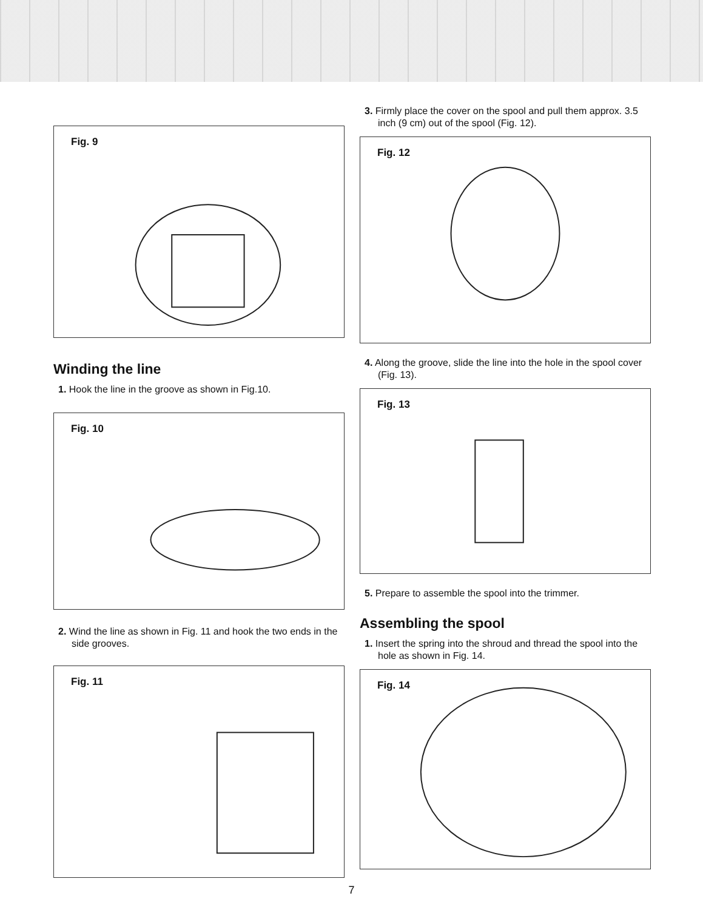Fig. 9
Winding the line
1. Hook the line in the groove as shown in Fig.10.
Fig. 10
2. Wind the line as shown in Fig. 11 and hook the two ends in the side grooves.
Fig. 11
3. Firmly place the cover on the spool and pull them approx. 3.5 inch (9 cm) out of the spool (Fig. 12).
Fig. 12
4. Along the groove, slide the line into the hole in the spool cover (Fig. 13).
Fig. 13
5. Prepare to assemble the spool into the trimmer.
Assembling the spool
1. Insert the spring into the shroud and thread the spool into the hole as shown in Fig. 14.
Fig. 14
7